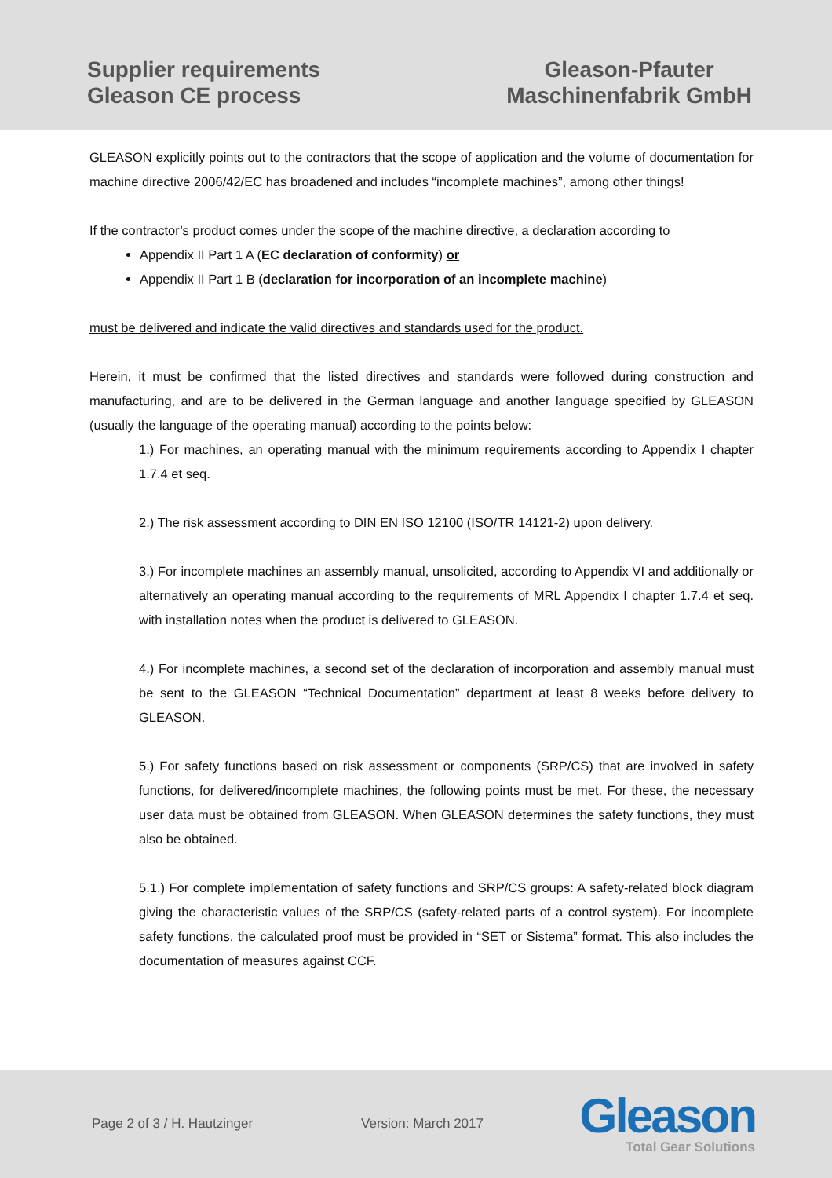Supplier requirements
Gleason CE process
Gleason-Pfauter
Maschinenfabrik GmbH
GLEASON explicitly points out to the contractors that the scope of application and the volume of documentation for machine directive 2006/42/EC has broadened and includes “incomplete machines”, among other things!
If the contractor’s product comes under the scope of the machine directive, a declaration according to
Appendix II Part 1 A (EC declaration of conformity) or
Appendix II Part 1 B (declaration for incorporation of an incomplete machine)
must be delivered and indicate the valid directives and standards used for the product.
Herein, it must be confirmed that the listed directives and standards were followed during construction and manufacturing, and are to be delivered in the German language and another language specified by GLEASON (usually the language of the operating manual) according to the points below:
1.) For machines, an operating manual with the minimum requirements according to Appendix I chapter 1.7.4 et seq.
2.) The risk assessment according to DIN EN ISO 12100 (ISO/TR 14121-2) upon delivery.
3.) For incomplete machines an assembly manual, unsolicited, according to Appendix VI and additionally or alternatively an operating manual according to the requirements of MRL Appendix I chapter 1.7.4 et seq. with installation notes when the product is delivered to GLEASON.
4.) For incomplete machines, a second set of the declaration of incorporation and assembly manual must be sent to the GLEASON “Technical Documentation” department at least 8 weeks before delivery to GLEASON.
5.) For safety functions based on risk assessment or components (SRP/CS) that are involved in safety functions, for delivered/incomplete machines, the following points must be met. For these, the necessary user data must be obtained from GLEASON. When GLEASON determines the safety functions, they must also be obtained.
5.1.) For complete implementation of safety functions and SRP/CS groups: A safety-related block diagram giving the characteristic values of the SRP/CS (safety-related parts of a control system). For incomplete safety functions, the calculated proof must be provided in “SET or Sistema” format. This also includes the documentation of measures against CCF.
Page 2 of 3 / H. Hautzinger Version: March 2017
Gleason
Total Gear Solutions